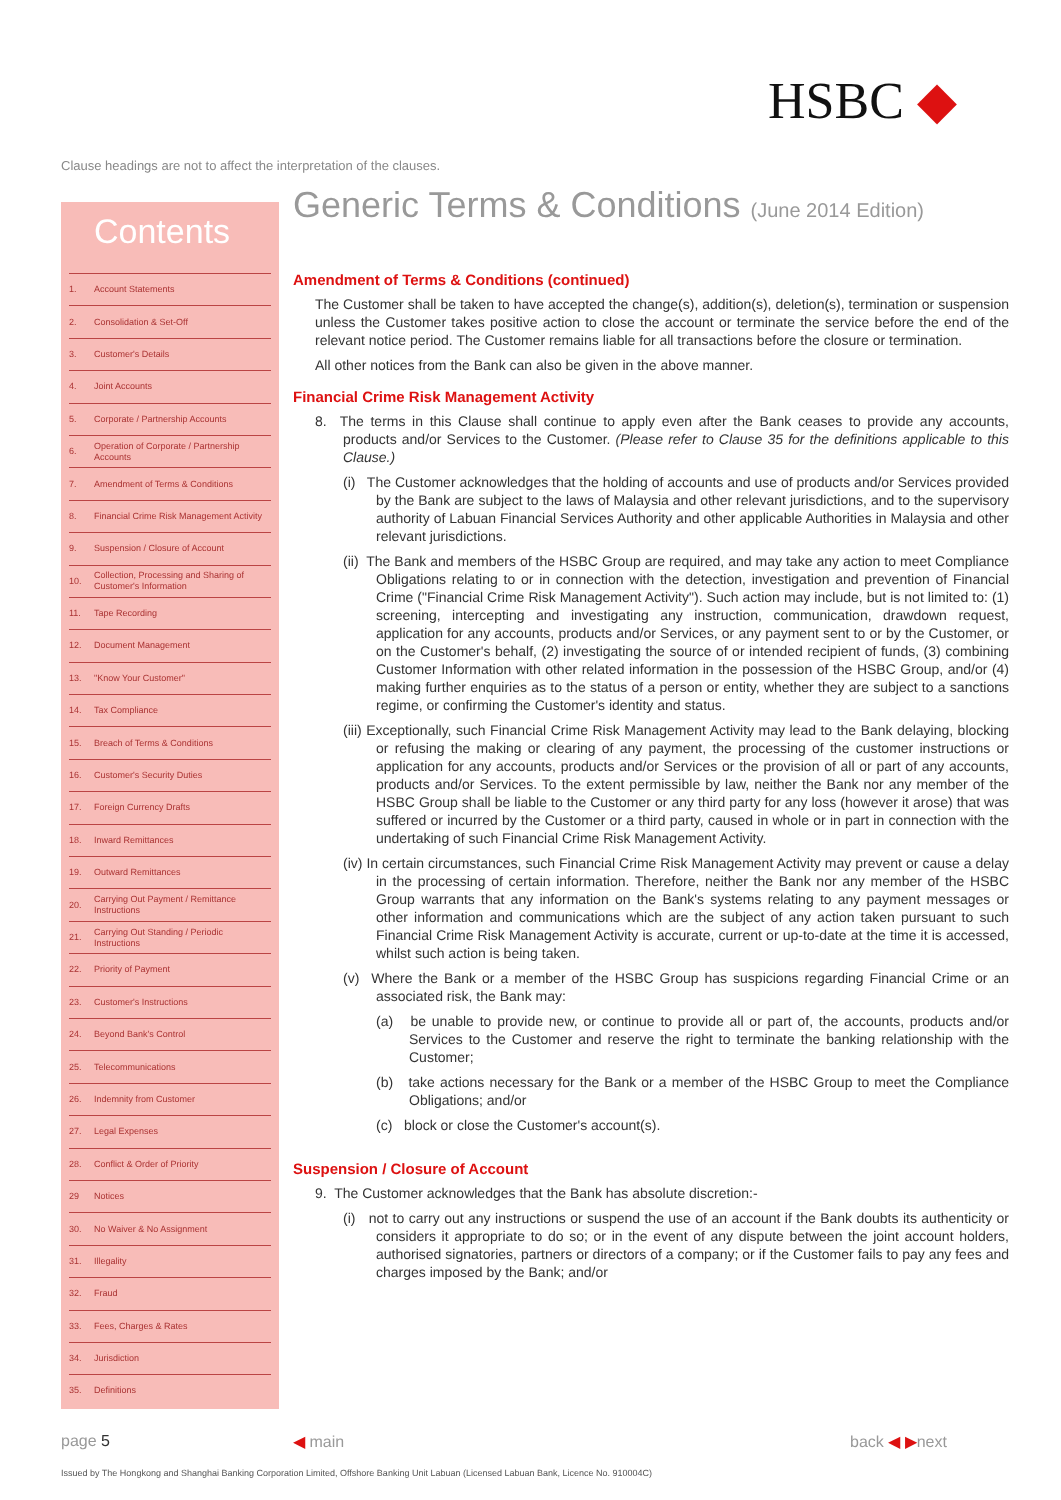HSBC ◆
Clause headings are not to affect the interpretation of the clauses.
Contents
1. Account Statements
2. Consolidation & Set-Off
3. Customer's Details
4. Joint Accounts
5. Corporate / Partnership Accounts
6. Operation of Corporate / Partnership Accounts
7. Amendment of Terms & Conditions
8. Financial Crime Risk Management Activity
9. Suspension / Closure of Account
10. Collection, Processing and Sharing of Customer's Information
11. Tape Recording
12. Document Management
13. "Know Your Customer"
14. Tax Compliance
15. Breach of Terms & Conditions
16. Customer's Security Duties
17. Foreign Currency Drafts
18. Inward Remittances
19. Outward Remittances
20. Carrying Out Payment / Remittance Instructions
21. Carrying Out Standing / Periodic Instructions
22. Priority of Payment
23. Customer's Instructions
24. Beyond Bank's Control
25. Telecommunications
26. Indemnity from Customer
27. Legal Expenses
28. Conflict & Order of Priority
29 Notices
30. No Waiver & No Assignment
31. Illegality
32. Fraud
33. Fees, Charges & Rates
34. Jurisdiction
35. Definitions
Generic Terms & Conditions (June 2014 Edition)
Amendment of Terms & Conditions (continued)
The Customer shall be taken to have accepted the change(s), addition(s), deletion(s), termination or suspension unless the Customer takes positive action to close the account or terminate the service before the end of the relevant notice period. The Customer remains liable for all transactions before the closure or termination.
All other notices from the Bank can also be given in the above manner.
Financial Crime Risk Management Activity
8. The terms in this Clause shall continue to apply even after the Bank ceases to provide any accounts, products and/or Services to the Customer. (Please refer to Clause 35 for the definitions applicable to this Clause.)
(i) The Customer acknowledges that the holding of accounts and use of products and/or Services provided by the Bank are subject to the laws of Malaysia and other relevant jurisdictions, and to the supervisory authority of Labuan Financial Services Authority and other applicable Authorities in Malaysia and other relevant jurisdictions.
(ii) The Bank and members of the HSBC Group are required, and may take any action to meet Compliance Obligations relating to or in connection with the detection, investigation and prevention of Financial Crime ("Financial Crime Risk Management Activity"). Such action may include, but is not limited to: (1) screening, intercepting and investigating any instruction, communication, drawdown request, application for any accounts, products and/or Services, or any payment sent to or by the Customer, or on the Customer's behalf, (2) investigating the source of or intended recipient of funds, (3) combining Customer Information with other related information in the possession of the HSBC Group, and/or (4) making further enquiries as to the status of a person or entity, whether they are subject to a sanctions regime, or confirming the Customer's identity and status.
(iii) Exceptionally, such Financial Crime Risk Management Activity may lead to the Bank delaying, blocking or refusing the making or clearing of any payment, the processing of the customer instructions or application for any accounts, products and/or Services or the provision of all or part of any accounts, products and/or Services. To the extent permissible by law, neither the Bank nor any member of the HSBC Group shall be liable to the Customer or any third party for any loss (however it arose) that was suffered or incurred by the Customer or a third party, caused in whole or in part in connection with the undertaking of such Financial Crime Risk Management Activity.
(iv) In certain circumstances, such Financial Crime Risk Management Activity may prevent or cause a delay in the processing of certain information. Therefore, neither the Bank nor any member of the HSBC Group warrants that any information on the Bank's systems relating to any payment messages or other information and communications which are the subject of any action taken pursuant to such Financial Crime Risk Management Activity is accurate, current or up-to-date at the time it is accessed, whilst such action is being taken.
(v) Where the Bank or a member of the HSBC Group has suspicions regarding Financial Crime or an associated risk, the Bank may:
(a) be unable to provide new, or continue to provide all or part of, the accounts, products and/or Services to the Customer and reserve the right to terminate the banking relationship with the Customer;
(b) take actions necessary for the Bank or a member of the HSBC Group to meet the Compliance Obligations; and/or
(c) block or close the Customer's account(s).
Suspension / Closure of Account
9. The Customer acknowledges that the Bank has absolute discretion:-
(i) not to carry out any instructions or suspend the use of an account if the Bank doubts its authenticity or considers it appropriate to do so; or in the event of any dispute between the joint account holders, authorised signatories, partners or directors of a company; or if the Customer fails to pay any fees and charges imposed by the Bank; and/or
page 5 ◀ main back ◀ ▶next
Issued by The Hongkong and Shanghai Banking Corporation Limited, Offshore Banking Unit Labuan (Licensed Labuan Bank, Licence No. 910004C)